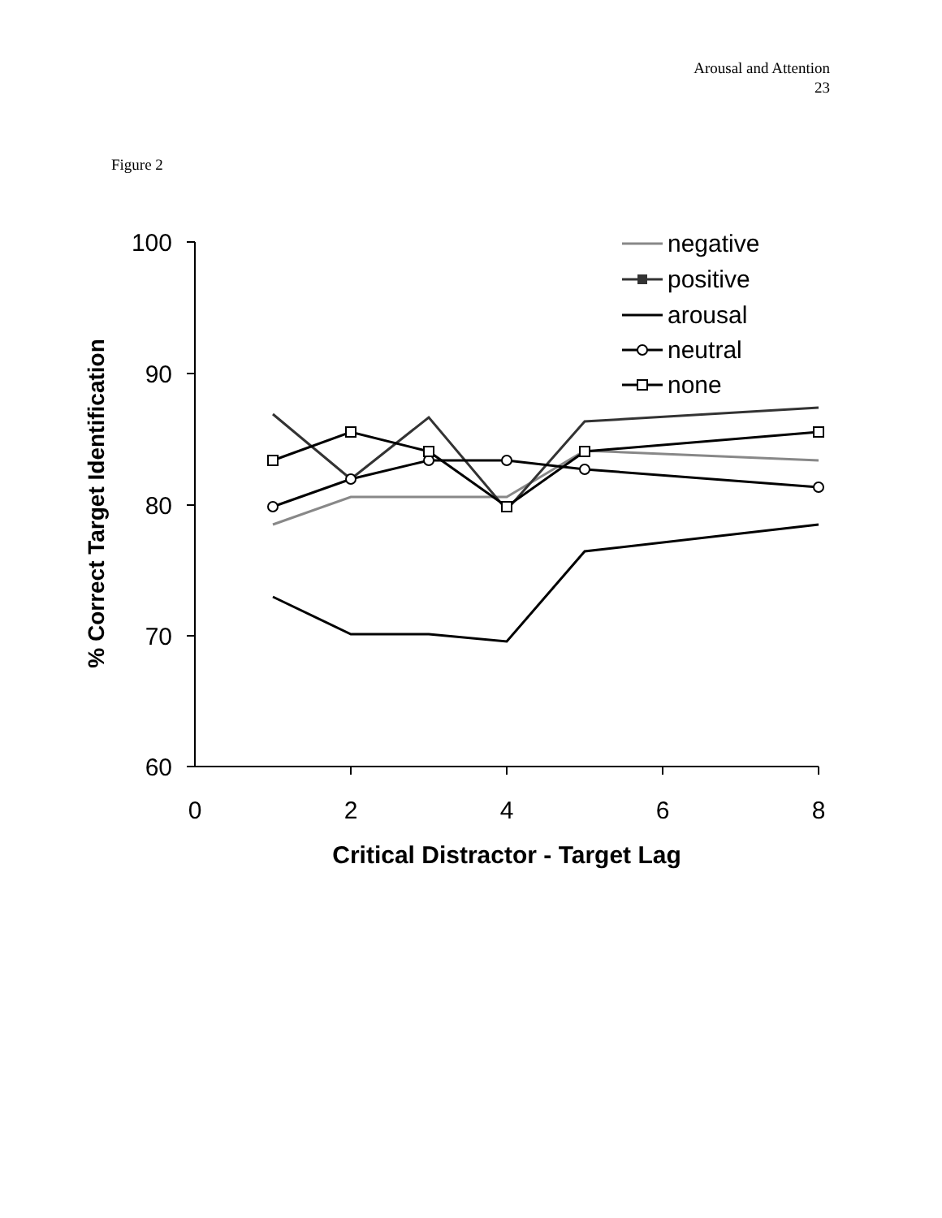Arousal and Attention
23
Figure 2
100
90
80
70
60
0
2
4
6
8
Critical Distractor - Target Lag
% Correct Target Identification
negative
positive
arousal
neutral
none